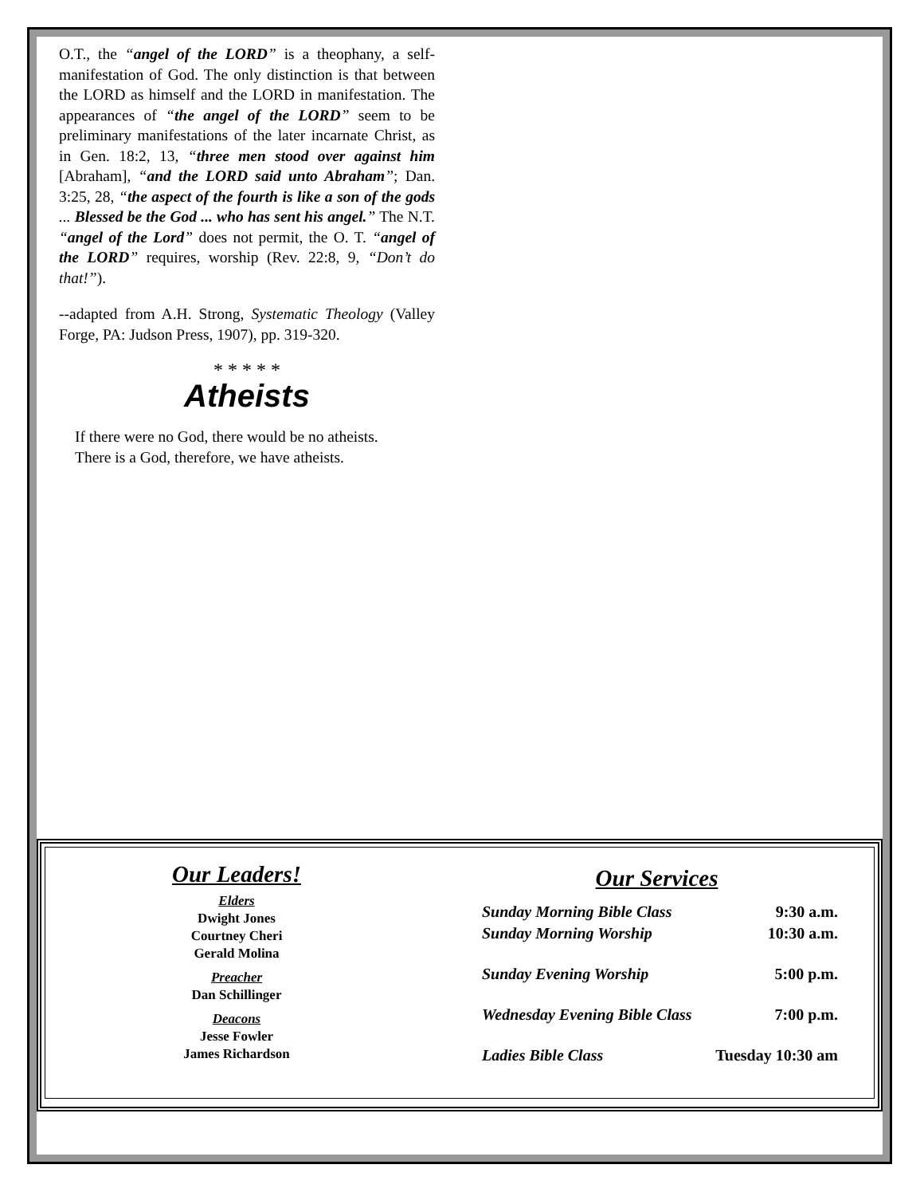O.T., the “angel of the LORD” is a theophany, a self-manifestation of God. The only distinction is that between the LORD as himself and the LORD in manifestation. The appearances of “the angel of the LORD” seem to be preliminary manifestations of the later incarnate Christ, as in Gen. 18:2, 13, “three men stood over against him [Abraham], “and the LORD said unto Abraham”; Dan. 3:25, 28, “the aspect of the fourth is like a son of the gods ... Blessed be the God ... who has sent his angel.” The N.T. “angel of the Lord” does not permit, the O. T. “angel of the LORD” requires, worship (Rev. 22:8, 9, “Don’t do that!”).
--adapted from A.H. Strong, Systematic Theology (Valley Forge, PA: Judson Press, 1907), pp. 319-320.
* * * * *
Atheists
If there were no God, there would be no atheists.
There is a God, therefore, we have atheists.
Our Leaders!
Elders
Dwight Jones
Courtney Cheri
Gerald Molina
Preacher
Dan Schillinger
Deacons
Jesse Fowler
James Richardson
Our Services
| Sunday Morning Bible Class | 9:30 a.m. |
| Sunday Morning Worship | 10:30 a.m. |
| Sunday Evening Worship | 5:00 p.m. |
| Wednesday Evening Bible Class | 7:00 p.m. |
| Ladies Bible Class | Tuesday 10:30 am |